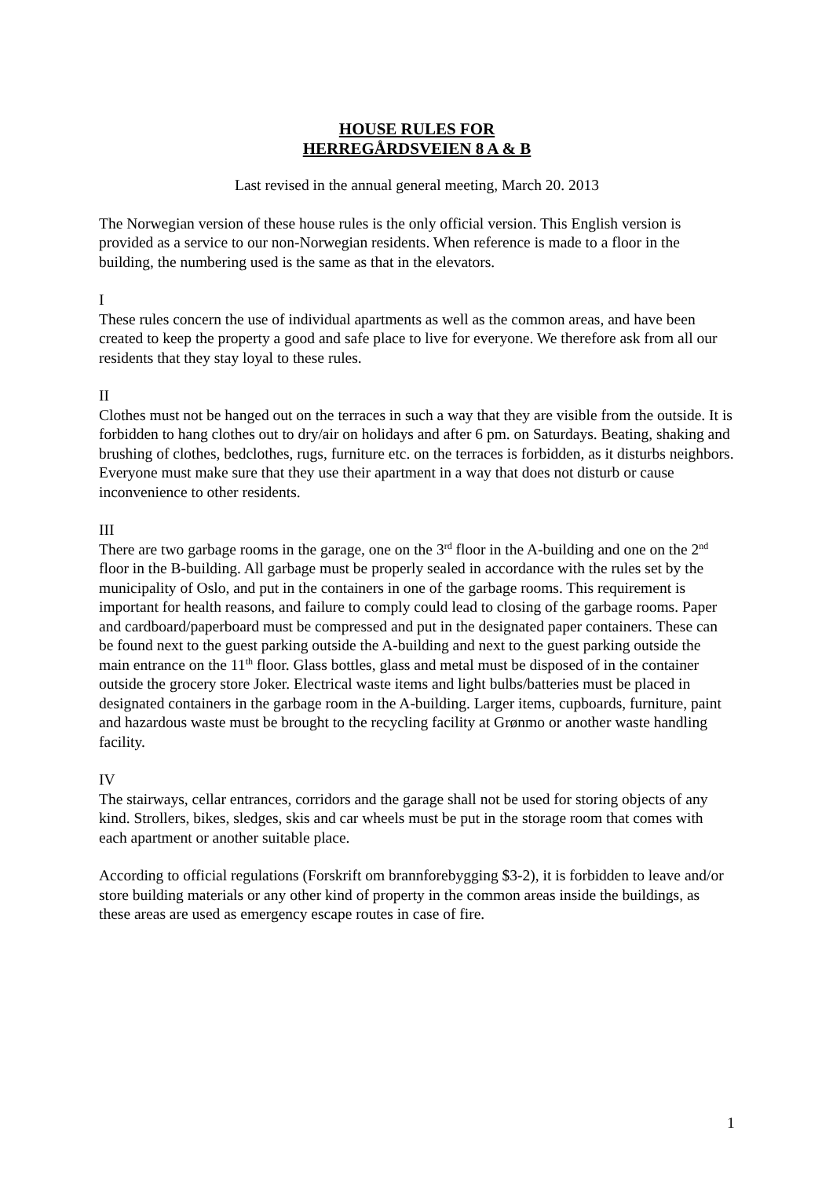HOUSE RULES FOR
HERREGÅRDSVEIEN 8 A & B
Last revised in the annual general meeting, March 20. 2013
The Norwegian version of these house rules is the only official version. This English version is provided as a service to our non-Norwegian residents. When reference is made to a floor in the building, the numbering used is the same as that in the elevators.
I
These rules concern the use of individual apartments as well as the common areas, and have been created to keep the property a good and safe place to live for everyone. We therefore ask from all our residents that they stay loyal to these rules.
II
Clothes must not be hanged out on the terraces in such a way that they are visible from the outside. It is forbidden to hang clothes out to dry/air on holidays and after 6 pm. on Saturdays. Beating, shaking and brushing of clothes, bedclothes, rugs, furniture etc. on the terraces is forbidden, as it disturbs neighbors. Everyone must make sure that they use their apartment in a way that does not disturb or cause inconvenience to other residents.
III
There are two garbage rooms in the garage, one on the 3<sup>rd</sup> floor in the A-building and one on the 2<sup>nd</sup> floor in the B-building. All garbage must be properly sealed in accordance with the rules set by the municipality of Oslo, and put in the containers in one of the garbage rooms. This requirement is important for health reasons, and failure to comply could lead to closing of the garbage rooms. Paper and cardboard/paperboard must be compressed and put in the designated paper containers. These can be found next to the guest parking outside the A-building and next to the guest parking outside the main entrance on the 11<sup>th</sup> floor. Glass bottles, glass and metal must be disposed of in the container outside the grocery store Joker. Electrical waste items and light bulbs/batteries must be placed in designated containers in the garbage room in the A-building. Larger items, cupboards, furniture, paint and hazardous waste must be brought to the recycling facility at Grønmo or another waste handling facility.
IV
The stairways, cellar entrances, corridors and the garage shall not be used for storing objects of any kind. Strollers, bikes, sledges, skis and car wheels must be put in the storage room that comes with each apartment or another suitable place.
According to official regulations (Forskrift om brannforebygging $3-2), it is forbidden to leave and/or store building materials or any other kind of property in the common areas inside the buildings, as these areas are used as emergency escape routes in case of fire.
1